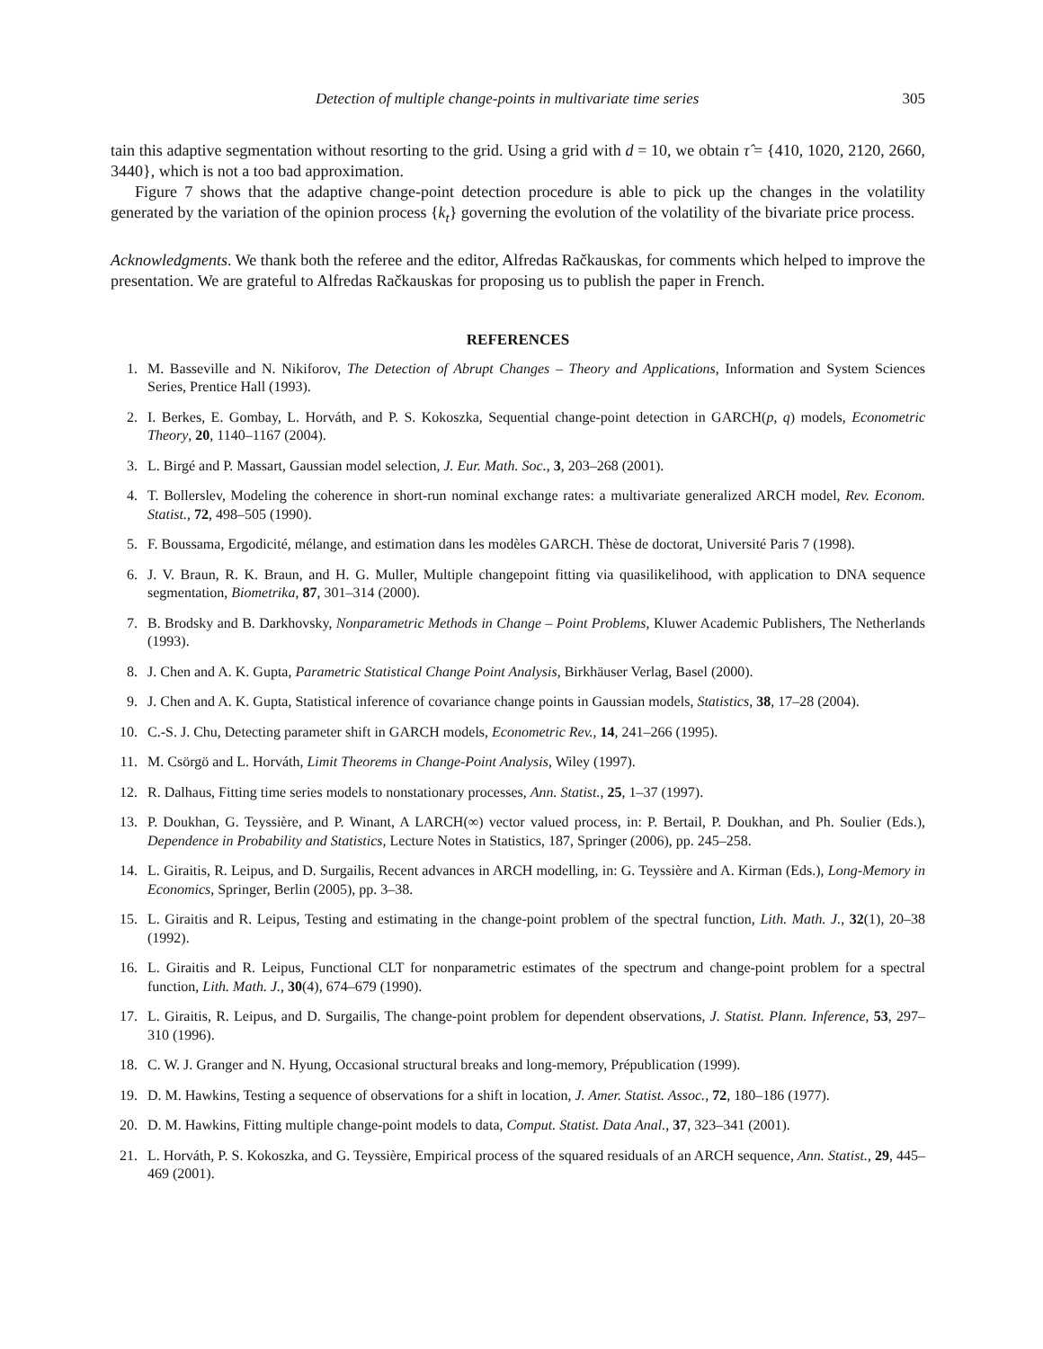Detection of multiple change-points in multivariate time series 305
tain this adaptive segmentation without resorting to the grid. Using a grid with d = 10, we obtain τ̂ = {410, 1020, 2120, 2660, 3440}, which is not a too bad approximation.
Figure 7 shows that the adaptive change-point detection procedure is able to pick up the changes in the volatility generated by the variation of the opinion process {k<sub>t</sub>} governing the evolution of the volatility of the bivariate price process.
Acknowledgments. We thank both the referee and the editor, Alfredas Račkauskas, for comments which helped to improve the presentation. We are grateful to Alfredas Račkauskas for proposing us to publish the paper in French.
REFERENCES
1. M. Basseville and N. Nikiforov, The Detection of Abrupt Changes – Theory and Applications, Information and System Sciences Series, Prentice Hall (1993).
2. I. Berkes, E. Gombay, L. Horváth, and P. S. Kokoszka, Sequential change-point detection in GARCH(p, q) models, Econometric Theory, 20, 1140–1167 (2004).
3. L. Birgé and P. Massart, Gaussian model selection, J. Eur. Math. Soc., 3, 203–268 (2001).
4. T. Bollerslev, Modeling the coherence in short-run nominal exchange rates: a multivariate generalized ARCH model, Rev. Econom. Statist., 72, 498–505 (1990).
5. F. Boussama, Ergodicité, mélange, and estimation dans les modèles GARCH. Thèse de doctorat, Université Paris 7 (1998).
6. J. V. Braun, R. K. Braun, and H. G. Muller, Multiple changepoint fitting via quasilikelihood, with application to DNA sequence segmentation, Biometrika, 87, 301–314 (2000).
7. B. Brodsky and B. Darkhovsky, Nonparametric Methods in Change – Point Problems, Kluwer Academic Publishers, The Netherlands (1993).
8. J. Chen and A. K. Gupta, Parametric Statistical Change Point Analysis, Birkhäuser Verlag, Basel (2000).
9. J. Chen and A. K. Gupta, Statistical inference of covariance change points in Gaussian models, Statistics, 38, 17–28 (2004).
10. C.-S. J. Chu, Detecting parameter shift in GARCH models, Econometric Rev., 14, 241–266 (1995).
11. M. Csörgö and L. Horváth, Limit Theorems in Change-Point Analysis, Wiley (1997).
12. R. Dalhaus, Fitting time series models to nonstationary processes, Ann. Statist., 25, 1–37 (1997).
13. P. Doukhan, G. Teyssière, and P. Winant, A LARCH(∞) vector valued process, in: P. Bertail, P. Doukhan, and Ph. Soulier (Eds.), Dependence in Probability and Statistics, Lecture Notes in Statistics, 187, Springer (2006), pp. 245–258.
14. L. Giraitis, R. Leipus, and D. Surgailis, Recent advances in ARCH modelling, in: G. Teyssière and A. Kirman (Eds.), Long-Memory in Economics, Springer, Berlin (2005), pp. 3–38.
15. L. Giraitis and R. Leipus, Testing and estimating in the change-point problem of the spectral function, Lith. Math. J., 32(1), 20–38 (1992).
16. L. Giraitis and R. Leipus, Functional CLT for nonparametric estimates of the spectrum and change-point problem for a spectral function, Lith. Math. J., 30(4), 674–679 (1990).
17. L. Giraitis, R. Leipus, and D. Surgailis, The change-point problem for dependent observations, J. Statist. Plann. Inference, 53, 297–310 (1996).
18. C. W. J. Granger and N. Hyung, Occasional structural breaks and long-memory, Prépublication (1999).
19. D. M. Hawkins, Testing a sequence of observations for a shift in location, J. Amer. Statist. Assoc., 72, 180–186 (1977).
20. D. M. Hawkins, Fitting multiple change-point models to data, Comput. Statist. Data Anal., 37, 323–341 (2001).
21. L. Horváth, P. S. Kokoszka, and G. Teyssière, Empirical process of the squared residuals of an ARCH sequence, Ann. Statist., 29, 445–469 (2001).